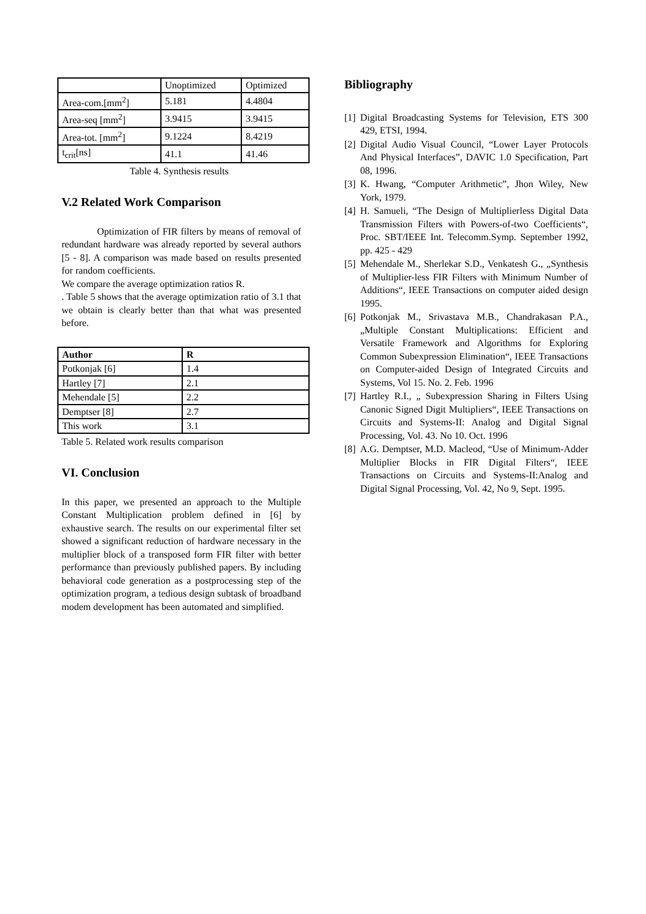| | Unoptimized | Optimized |
| Area-com.[mm<sup>2</sup>] | 5.181 | 4.4804 |
| Area-seq [mm<sup>2</sup>] | 3.9415 | 3.9415 |
| Area-tot. [mm<sup>2</sup>] | 9.1224 | 8.4219 |
| t<sub>crit</sub>[ns] | 41.1 | 41.46 |
Table 4. Synthesis results
V.2 Related Work Comparison
Optimization of FIR filters by means of removal of redundant hardware was already reported by several authors [5 - 8]. A comparison was made based on results presented for random coefficients.
We compare the average optimization ratios R.
. Table 5 shows that the average optimization ratio of 3.1 that we obtain is clearly better than that what was presented before.
| Author | R |
| Potkonjak [6] | 1.4 |
| Hartley [7] | 2.1 |
| Mehendale [5] | 2.2 |
| Demptser [8] | 2.7 |
| This work | 3.1 |
Table 5. Related work results comparison
VI. Conclusion
In this paper, we presented an approach to the Multiple Constant Multiplication problem defined in [6] by exhaustive search. The results on our experimental filter set showed a significant reduction of hardware necessary in the multiplier block of a transposed form FIR filter with better performance than previously published papers. By including behavioral code generation as a postprocessing step of the optimization program, a tedious design subtask of broadband modem development has been automated and simplified.
Bibliography
[1] Digital Broadcasting Systems for Television, ETS 300 429, ETSI, 1994.
[2] Digital Audio Visual Council, “Lower Layer Protocols And Physical Interfaces”, DAVIC 1.0 Specification, Part 08, 1996.
[3] K. Hwang, “Computer Arithmetic”, Jhon Wiley, New York, 1979.
[4] H. Samueli, “The Design of Multiplierless Digital Data Transmission Filters with Powers-of-two Coefficients“, Proc. SBT/IEEE Int. Telecomm.Symp. September 1992, pp. 425 - 429
[5] Mehendale M., Sherlekar S.D., Venkatesh G., „Synthesis of Multiplier-less FIR Filters with Minimum Number of Additions“, IEEE Transactions on computer aided design 1995.
[6] Potkonjak M., Srivastava M.B., Chandrakasan P.A., „Multiple Constant Multiplications: Efficient and Versatile Framework and Algorithms for Exploring Common Subexpression Elimination“, IEEE Transactions on Computer-aided Design of Integrated Circuits and Systems, Vol 15. No. 2. Feb. 1996
[7] Hartley R.I., „ Subexpression Sharing in Filters Using Canonic Signed Digit Multipliers“, IEEE Transactions on Circuits and Systems-II: Analog and Digital Signal Processing, Vol. 43. No 10. Oct. 1996
[8] A.G. Demptser, M.D. Macleod, “Use of Minimum-Adder Multiplier Blocks in FIR Digital Filters“, IEEE Transactions on Circuits and Systems-II:Analog and Digital Signal Processing, Vol. 42, No 9, Sept. 1995.